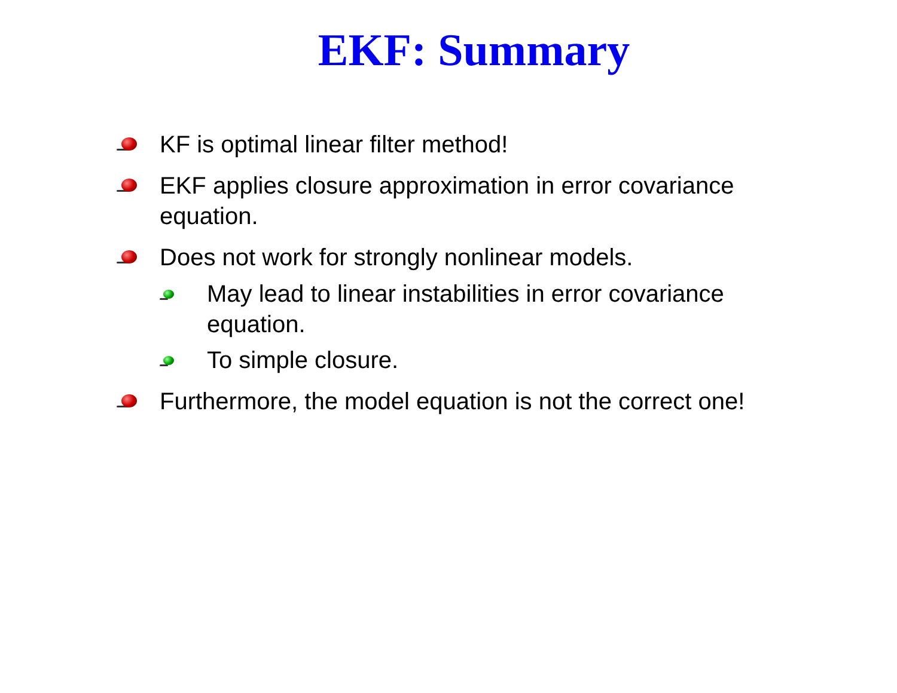EKF: Summary
KF is optimal linear filter method!
EKF applies closure approximation in error covariance equation.
Does not work for strongly nonlinear models.
May lead to linear instabilities in error covariance equation.
To simple closure.
Furthermore, the model equation is not the correct one!